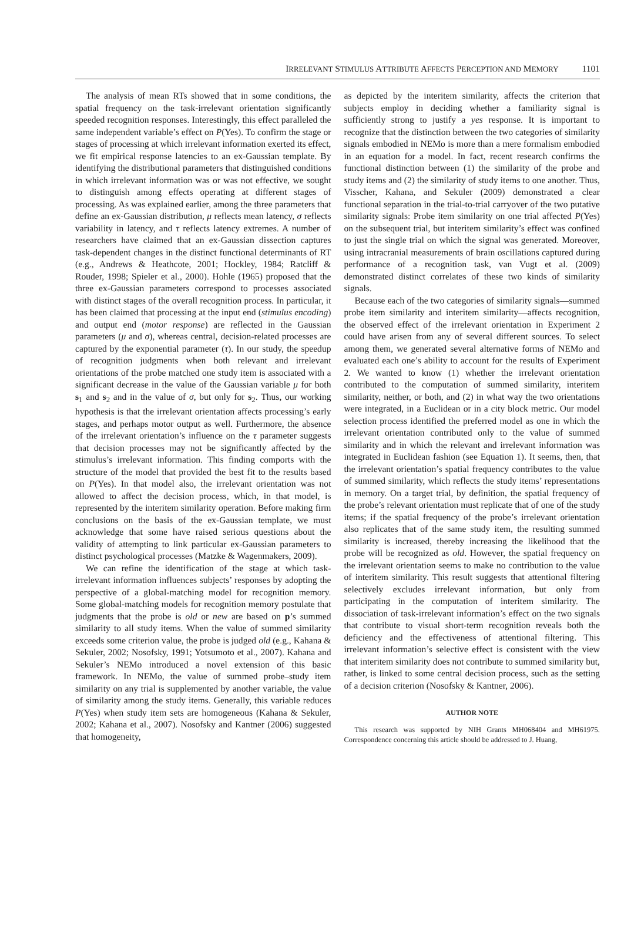IRRELEVANT STIMULUS ATTRIBUTE AFFECTS PERCEPTION AND MEMORY 1101
The analysis of mean RTs showed that in some conditions, the spatial frequency on the task-irrelevant orientation significantly speeded recognition responses. Interestingly, this effect paralleled the same independent variable’s effect on P(Yes). To confirm the stage or stages of processing at which irrelevant information exerted its effect, we fit empirical response latencies to an ex-Gaussian template. By identifying the distributional parameters that distinguished conditions in which irrelevant information was or was not effective, we sought to distinguish among effects operating at different stages of processing. As was explained earlier, among the three parameters that define an ex-Gaussian distribution, μ reflects mean latency, σ reflects variability in latency, and τ reflects latency extremes. A number of researchers have claimed that an ex-Gaussian dissection captures task-dependent changes in the distinct functional determinants of RT (e.g., Andrews & Heathcote, 2001; Hockley, 1984; Ratcliff & Rouder, 1998; Spieler et al., 2000). Hohle (1965) proposed that the three ex-Gaussian parameters correspond to processes associated with distinct stages of the overall recognition process. In particular, it has been claimed that processing at the input end (stimulus encoding) and output end (motor response) are reflected in the Gaussian parameters (μ and σ), whereas central, decision-related processes are captured by the exponential parameter (τ). In our study, the speedup of recognition judgments when both relevant and irrelevant orientations of the probe matched one study item is associated with a significant decrease in the value of the Gaussian variable μ for both s<sub>1</sub> and s<sub>2</sub> and in the value of σ, but only for s<sub>2</sub>. Thus, our working hypothesis is that the irrelevant orientation affects processing’s early stages, and perhaps motor output as well. Furthermore, the absence of the irrelevant orientation’s influence on the τ parameter suggests that decision processes may not be significantly affected by the stimulus’s irrelevant information. This finding comports with the structure of the model that provided the best fit to the results based on P(Yes). In that model also, the irrelevant orientation was not allowed to affect the decision process, which, in that model, is represented by the interitem similarity operation. Before making firm conclusions on the basis of the ex-Gaussian template, we must acknowledge that some have raised serious questions about the validity of attempting to link particular ex-Gaussian parameters to distinct psychological processes (Matzke & Wagenmakers, 2009).
We can refine the identification of the stage at which task-irrelevant information influences subjects’ responses by adopting the perspective of a global-matching model for recognition memory. Some global-matching models for recognition memory postulate that judgments that the probe is old or new are based on p’s summed similarity to all study items. When the value of summed similarity exceeds some criterion value, the probe is judged old (e.g., Kahana & Sekuler, 2002; Nosofsky, 1991; Yotsumoto et al., 2007). Kahana and Sekuler’s NEMo introduced a novel extension of this basic framework. In NEMo, the value of summed probe–study item similarity on any trial is supplemented by another variable, the value of similarity among the study items. Generally, this variable reduces P(Yes) when study item sets are homogeneous (Kahana & Sekuler, 2002; Kahana et al., 2007). Nosofsky and Kantner (2006) suggested that homogeneity,
as depicted by the interitem similarity, affects the criterion that subjects employ in deciding whether a familiarity signal is sufficiently strong to justify a yes response. It is important to recognize that the distinction between the two categories of similarity signals embodied in NEMo is more than a mere formalism embodied in an equation for a model. In fact, recent research confirms the functional distinction between (1) the similarity of the probe and study items and (2) the similarity of study items to one another. Thus, Visscher, Kahana, and Sekuler (2009) demonstrated a clear functional separation in the trial-to-trial carryover of the two putative similarity signals: Probe item similarity on one trial affected P(Yes) on the subsequent trial, but interitem similarity’s effect was confined to just the single trial on which the signal was generated. Moreover, using intracranial measurements of brain oscillations captured during performance of a recognition task, van Vugt et al. (2009) demonstrated distinct correlates of these two kinds of similarity signals.
Because each of the two categories of similarity signals—summed probe item similarity and interitem similarity—affects recognition, the observed effect of the irrelevant orientation in Experiment 2 could have arisen from any of several different sources. To select among them, we generated several alternative forms of NEMo and evaluated each one’s ability to account for the results of Experiment 2. We wanted to know (1) whether the irrelevant orientation contributed to the computation of summed similarity, interitem similarity, neither, or both, and (2) in what way the two orientations were integrated, in a Euclidean or in a city block metric. Our model selection process identified the preferred model as one in which the irrelevant orientation contributed only to the value of summed similarity and in which the relevant and irrelevant information was integrated in Euclidean fashion (see Equation 1). It seems, then, that the irrelevant orientation’s spatial frequency contributes to the value of summed similarity, which reflects the study items’ representations in memory. On a target trial, by definition, the spatial frequency of the probe’s relevant orientation must replicate that of one of the study items; if the spatial frequency of the probe’s irrelevant orientation also replicates that of the same study item, the resulting summed similarity is increased, thereby increasing the likelihood that the probe will be recognized as old. However, the spatial frequency on the irrelevant orientation seems to make no contribution to the value of interitem similarity. This result suggests that attentional filtering selectively excludes irrelevant information, but only from participating in the computation of interitem similarity. The dissociation of task-irrelevant information’s effect on the two signals that contribute to visual short-term recognition reveals both the deficiency and the effectiveness of attentional filtering. This irrelevant information’s selective effect is consistent with the view that interitem similarity does not contribute to summed similarity but, rather, is linked to some central decision process, such as the setting of a decision criterion (Nosofsky & Kantner, 2006).
AUTHOR NOTE
This research was supported by NIH Grants MH068404 and MH61975. Correspondence concerning this article should be addressed to J. Huang,